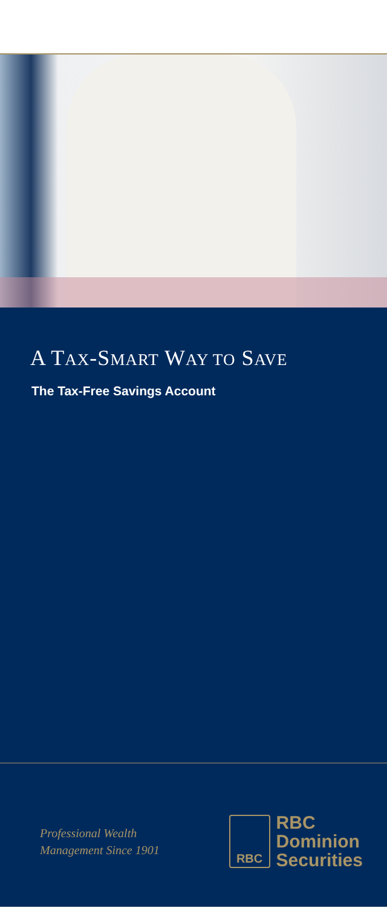A TAX-SMART WAY TO SAVE
The Tax-Free Savings Account
Professional Wealth
Management Since 1901
RBC
RBC
Dominion
Securities